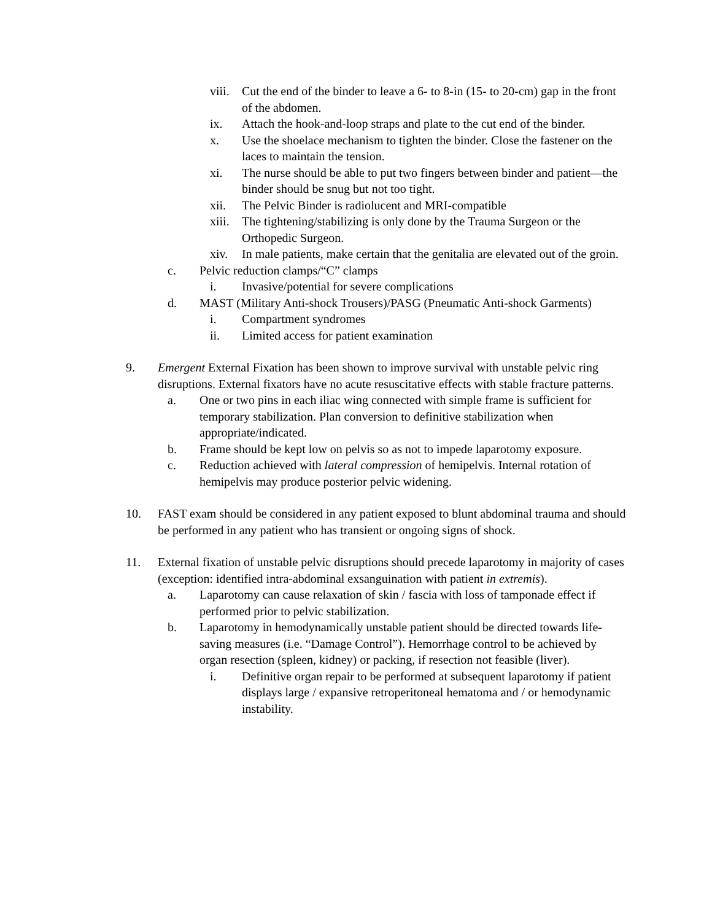viii. Cut the end of the binder to leave a 6- to 8-in (15- to 20-cm) gap in the front of the abdomen.
ix. Attach the hook-and-loop straps and plate to the cut end of the binder.
x. Use the shoelace mechanism to tighten the binder. Close the fastener on the laces to maintain the tension.
xi. The nurse should be able to put two fingers between binder and patient—the binder should be snug but not too tight.
xii. The Pelvic Binder is radiolucent and MRI-compatible
xiii. The tightening/stabilizing is only done by the Trauma Surgeon or the Orthopedic Surgeon.
xiv. In male patients, make certain that the genitalia are elevated out of the groin.
c. Pelvic reduction clamps/“C” clamps
i. Invasive/potential for severe complications
d. MAST (Military Anti-shock Trousers)/PASG (Pneumatic Anti-shock Garments)
i. Compartment syndromes
ii. Limited access for patient examination
9. Emergent External Fixation has been shown to improve survival with unstable pelvic ring disruptions. External fixators have no acute resuscitative effects with stable fracture patterns.
a. One or two pins in each iliac wing connected with simple frame is sufficient for temporary stabilization. Plan conversion to definitive stabilization when appropriate/indicated.
b. Frame should be kept low on pelvis so as not to impede laparotomy exposure.
c. Reduction achieved with lateral compression of hemipelvis. Internal rotation of hemipelvis may produce posterior pelvic widening.
10. FAST exam should be considered in any patient exposed to blunt abdominal trauma and should be performed in any patient who has transient or ongoing signs of shock.
11. External fixation of unstable pelvic disruptions should precede laparotomy in majority of cases (exception: identified intra-abdominal exsanguination with patient in extremis).
a. Laparotomy can cause relaxation of skin / fascia with loss of tamponade effect if performed prior to pelvic stabilization.
b. Laparotomy in hemodynamically unstable patient should be directed towards life-saving measures (i.e. “Damage Control”). Hemorrhage control to be achieved by organ resection (spleen, kidney) or packing, if resection not feasible (liver).
i. Definitive organ repair to be performed at subsequent laparotomy if patient displays large / expansive retroperitoneal hematoma and / or hemodynamic instability.